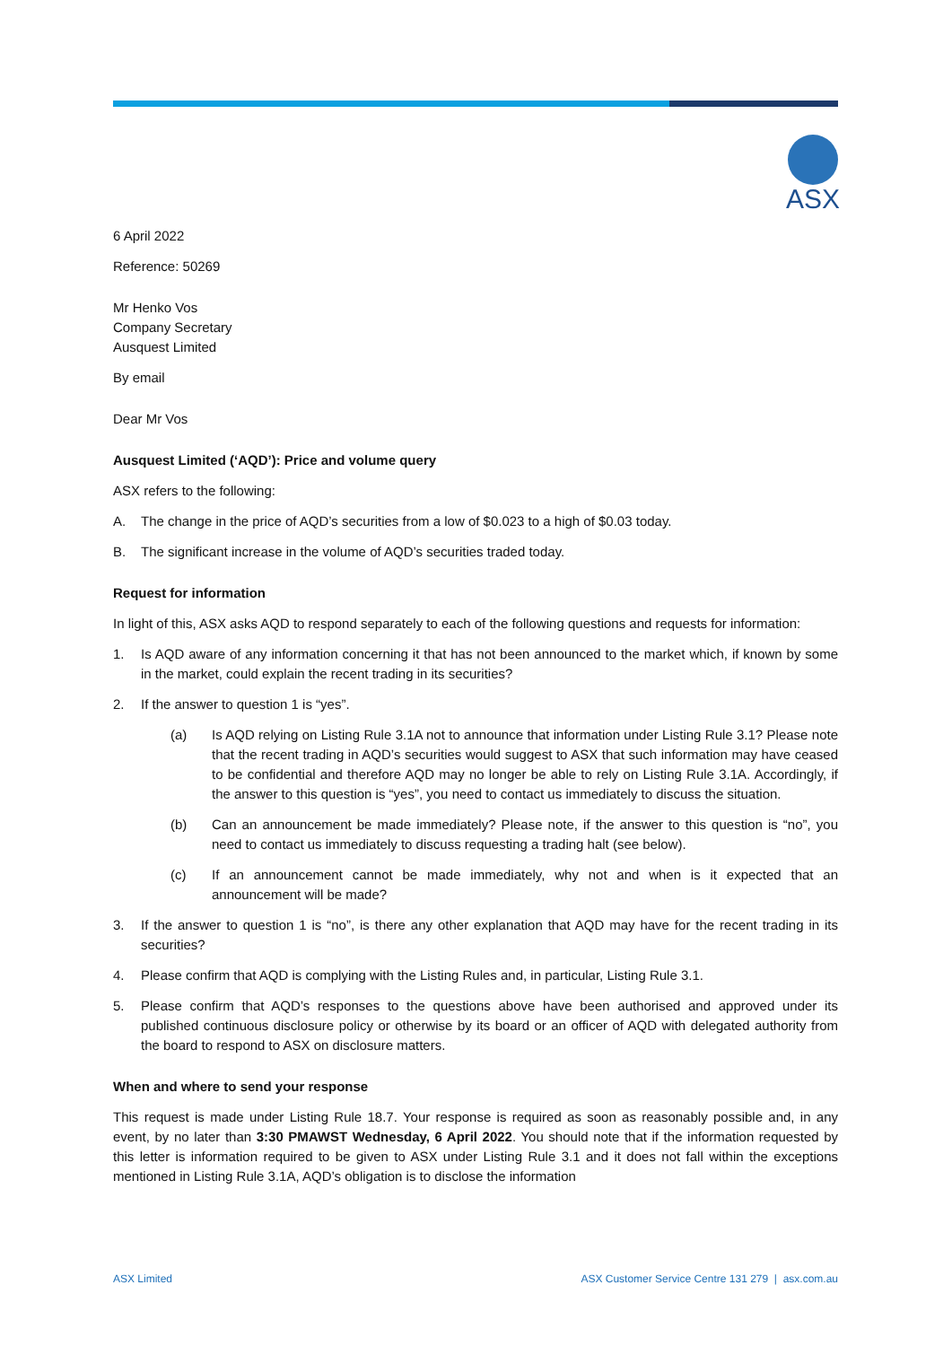ASX
6 April 2022
Reference: 50269
Mr Henko Vos
Company Secretary
Ausquest Limited
By email
Dear Mr Vos
Ausquest Limited (‘AQD’): Price and volume query
ASX refers to the following:
A. The change in the price of AQD’s securities from a low of $0.023 to a high of $0.03 today.
B. The significant increase in the volume of AQD’s securities traded today.
Request for information
In light of this, ASX asks AQD to respond separately to each of the following questions and requests for information:
1. Is AQD aware of any information concerning it that has not been announced to the market which, if known by some in the market, could explain the recent trading in its securities?
2. If the answer to question 1 is “yes”.
(a) Is AQD relying on Listing Rule 3.1A not to announce that information under Listing Rule 3.1? Please note that the recent trading in AQD’s securities would suggest to ASX that such information may have ceased to be confidential and therefore AQD may no longer be able to rely on Listing Rule 3.1A. Accordingly, if the answer to this question is “yes”, you need to contact us immediately to discuss the situation.
(b) Can an announcement be made immediately? Please note, if the answer to this question is “no”, you need to contact us immediately to discuss requesting a trading halt (see below).
(c) If an announcement cannot be made immediately, why not and when is it expected that an announcement will be made?
3. If the answer to question 1 is “no”, is there any other explanation that AQD may have for the recent trading in its securities?
4. Please confirm that AQD is complying with the Listing Rules and, in particular, Listing Rule 3.1.
5. Please confirm that AQD’s responses to the questions above have been authorised and approved under its published continuous disclosure policy or otherwise by its board or an officer of AQD with delegated authority from the board to respond to ASX on disclosure matters.
When and where to send your response
This request is made under Listing Rule 18.7. Your response is required as soon as reasonably possible and, in any event, by no later than 3:30 PMAWST Wednesday, 6 April 2022. You should note that if the information requested by this letter is information required to be given to ASX under Listing Rule 3.1 and it does not fall within the exceptions mentioned in Listing Rule 3.1A, AQD’s obligation is to disclose the information
ASX Limited ASX Customer Service Centre 131 279 | asx.com.au